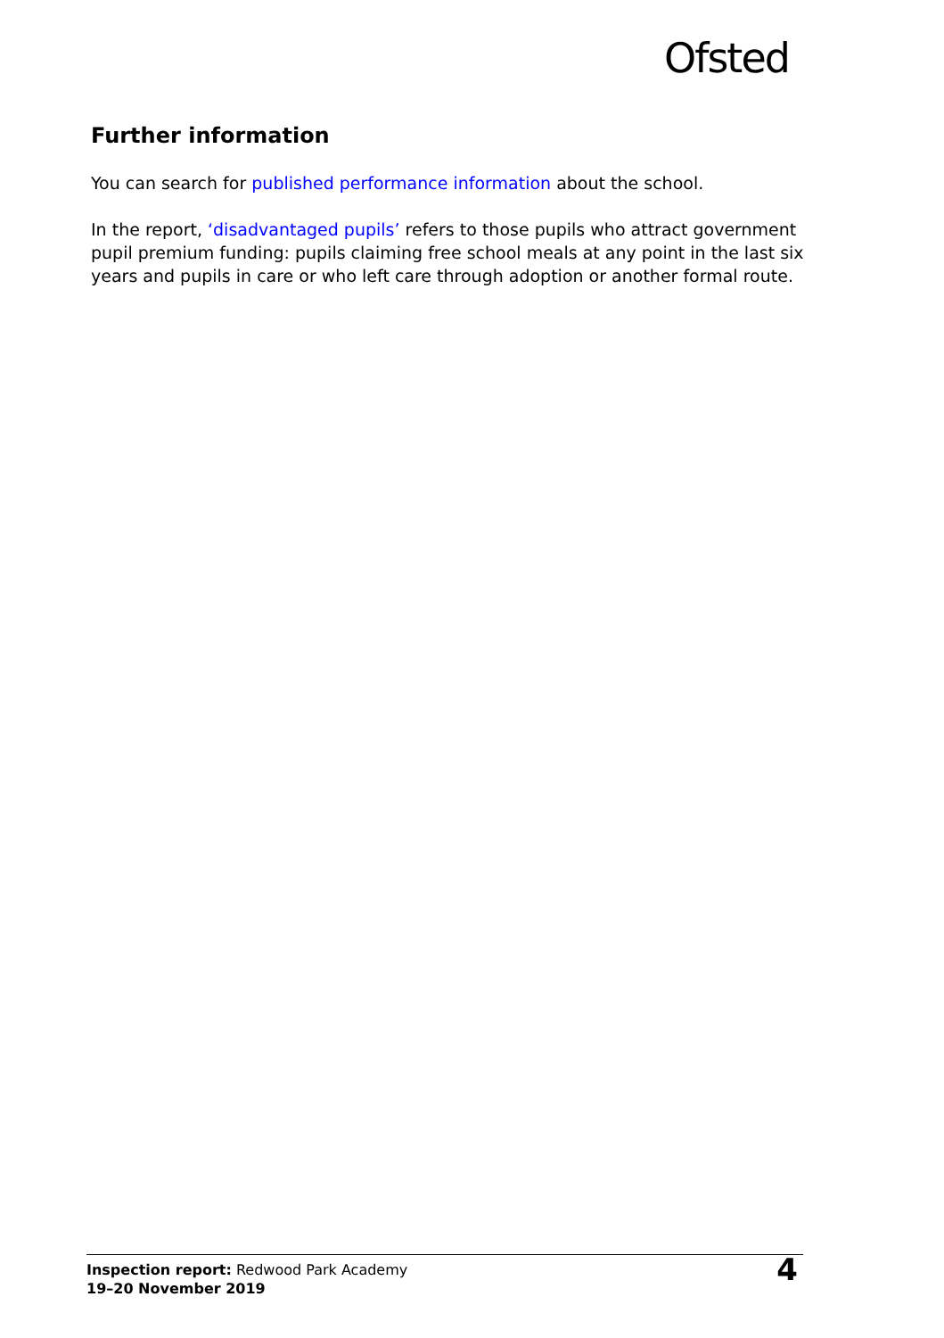Ofsted
Further information
You can search for published performance information about the school.
In the report, ‘disadvantaged pupils’ refers to those pupils who attract government pupil premium funding: pupils claiming free school meals at any point in the last six years and pupils in care or who left care through adoption or another formal route.
Inspection report: Redwood Park Academy
19–20 November 2019
4